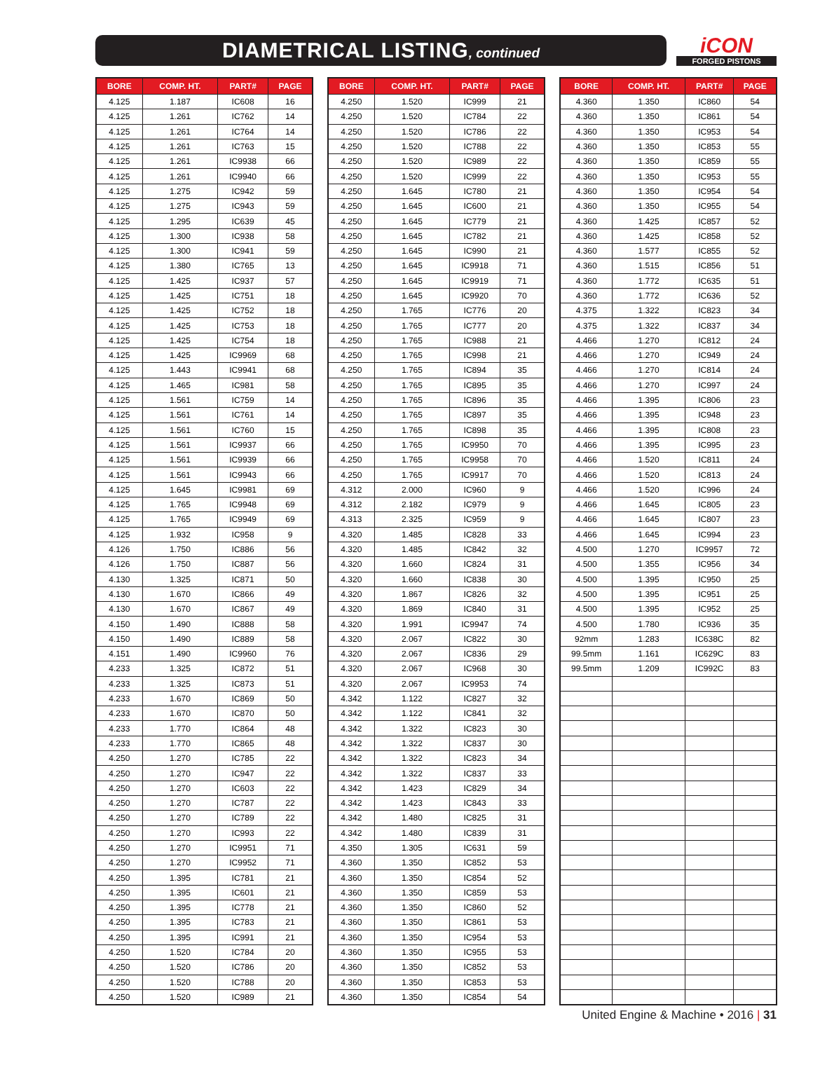DIAMETRICAL LISTING, continued
iCON
FORGED PISTONS
| BORE | COMP. HT. | PART# | PAGE |
| --- | --- | --- | --- |
| 4.125 | 1.187 | IC608 | 16 |
| 4.125 | 1.261 | IC762 | 14 |
| 4.125 | 1.261 | IC764 | 14 |
| 4.125 | 1.261 | IC763 | 15 |
| 4.125 | 1.261 | IC9938 | 66 |
| 4.125 | 1.261 | IC9940 | 66 |
| 4.125 | 1.275 | IC942 | 59 |
| 4.125 | 1.275 | IC943 | 59 |
| 4.125 | 1.295 | IC639 | 45 |
| 4.125 | 1.300 | IC938 | 58 |
| 4.125 | 1.300 | IC941 | 59 |
| 4.125 | 1.380 | IC765 | 13 |
| 4.125 | 1.425 | IC937 | 57 |
| 4.125 | 1.425 | IC751 | 18 |
| 4.125 | 1.425 | IC752 | 18 |
| 4.125 | 1.425 | IC753 | 18 |
| 4.125 | 1.425 | IC754 | 18 |
| 4.125 | 1.425 | IC9969 | 68 |
| 4.125 | 1.443 | IC9941 | 68 |
| 4.125 | 1.465 | IC981 | 58 |
| 4.125 | 1.561 | IC759 | 14 |
| 4.125 | 1.561 | IC761 | 14 |
| 4.125 | 1.561 | IC760 | 15 |
| 4.125 | 1.561 | IC9937 | 66 |
| 4.125 | 1.561 | IC9939 | 66 |
| 4.125 | 1.561 | IC9943 | 66 |
| 4.125 | 1.645 | IC9981 | 69 |
| 4.125 | 1.765 | IC9948 | 69 |
| 4.125 | 1.765 | IC9949 | 69 |
| 4.125 | 1.932 | IC958 | 9 |
| 4.126 | 1.750 | IC886 | 56 |
| 4.126 | 1.750 | IC887 | 56 |
| 4.130 | 1.325 | IC871 | 50 |
| 4.130 | 1.670 | IC866 | 49 |
| 4.130 | 1.670 | IC867 | 49 |
| 4.150 | 1.490 | IC888 | 58 |
| 4.150 | 1.490 | IC889 | 58 |
| 4.151 | 1.490 | IC9960 | 76 |
| 4.233 | 1.325 | IC872 | 51 |
| 4.233 | 1.325 | IC873 | 51 |
| 4.233 | 1.670 | IC869 | 50 |
| 4.233 | 1.670 | IC870 | 50 |
| 4.233 | 1.770 | IC864 | 48 |
| 4.233 | 1.770 | IC865 | 48 |
| 4.250 | 1.270 | IC785 | 22 |
| 4.250 | 1.270 | IC947 | 22 |
| 4.250 | 1.270 | IC603 | 22 |
| 4.250 | 1.270 | IC787 | 22 |
| 4.250 | 1.270 | IC789 | 22 |
| 4.250 | 1.270 | IC993 | 22 |
| 4.250 | 1.270 | IC9951 | 71 |
| 4.250 | 1.270 | IC9952 | 71 |
| 4.250 | 1.395 | IC781 | 21 |
| 4.250 | 1.395 | IC601 | 21 |
| 4.250 | 1.395 | IC778 | 21 |
| 4.250 | 1.395 | IC783 | 21 |
| 4.250 | 1.395 | IC991 | 21 |
| 4.250 | 1.520 | IC784 | 20 |
| 4.250 | 1.520 | IC786 | 20 |
| 4.250 | 1.520 | IC788 | 20 |
| 4.250 | 1.520 | IC989 | 21 |
| BORE | COMP. HT. | PART# | PAGE |
| --- | --- | --- | --- |
| 4.250 | 1.520 | IC999 | 21 |
| 4.250 | 1.520 | IC784 | 22 |
| 4.250 | 1.520 | IC786 | 22 |
| 4.250 | 1.520 | IC788 | 22 |
| 4.250 | 1.520 | IC989 | 22 |
| 4.250 | 1.520 | IC999 | 22 |
| 4.250 | 1.645 | IC780 | 21 |
| 4.250 | 1.645 | IC600 | 21 |
| 4.250 | 1.645 | IC779 | 21 |
| 4.250 | 1.645 | IC782 | 21 |
| 4.250 | 1.645 | IC990 | 21 |
| 4.250 | 1.645 | IC9918 | 71 |
| 4.250 | 1.645 | IC9919 | 71 |
| 4.250 | 1.645 | IC9920 | 70 |
| 4.250 | 1.765 | IC776 | 20 |
| 4.250 | 1.765 | IC777 | 20 |
| 4.250 | 1.765 | IC988 | 21 |
| 4.250 | 1.765 | IC998 | 21 |
| 4.250 | 1.765 | IC894 | 35 |
| 4.250 | 1.765 | IC895 | 35 |
| 4.250 | 1.765 | IC896 | 35 |
| 4.250 | 1.765 | IC897 | 35 |
| 4.250 | 1.765 | IC898 | 35 |
| 4.250 | 1.765 | IC9950 | 70 |
| 4.250 | 1.765 | IC9958 | 70 |
| 4.250 | 1.765 | IC9917 | 70 |
| 4.312 | 2.000 | IC960 | 9 |
| 4.312 | 2.182 | IC979 | 9 |
| 4.313 | 2.325 | IC959 | 9 |
| 4.320 | 1.485 | IC828 | 33 |
| 4.320 | 1.485 | IC842 | 32 |
| 4.320 | 1.660 | IC824 | 31 |
| 4.320 | 1.660 | IC838 | 30 |
| 4.320 | 1.867 | IC826 | 32 |
| 4.320 | 1.869 | IC840 | 31 |
| 4.320 | 1.991 | IC9947 | 74 |
| 4.320 | 2.067 | IC822 | 30 |
| 4.320 | 2.067 | IC836 | 29 |
| 4.320 | 2.067 | IC968 | 30 |
| 4.320 | 2.067 | IC9953 | 74 |
| 4.342 | 1.122 | IC827 | 32 |
| 4.342 | 1.122 | IC841 | 32 |
| 4.342 | 1.322 | IC823 | 30 |
| 4.342 | 1.322 | IC837 | 30 |
| 4.342 | 1.322 | IC823 | 34 |
| 4.342 | 1.322 | IC837 | 33 |
| 4.342 | 1.423 | IC829 | 34 |
| 4.342 | 1.423 | IC843 | 33 |
| 4.342 | 1.480 | IC825 | 31 |
| 4.342 | 1.480 | IC839 | 31 |
| 4.350 | 1.305 | IC631 | 59 |
| 4.360 | 1.350 | IC852 | 53 |
| 4.360 | 1.350 | IC854 | 52 |
| 4.360 | 1.350 | IC859 | 53 |
| 4.360 | 1.350 | IC860 | 52 |
| 4.360 | 1.350 | IC861 | 53 |
| 4.360 | 1.350 | IC954 | 53 |
| 4.360 | 1.350 | IC955 | 53 |
| 4.360 | 1.350 | IC852 | 53 |
| 4.360 | 1.350 | IC853 | 53 |
| 4.360 | 1.350 | IC854 | 54 |
| BORE | COMP. HT. | PART# | PAGE |
| --- | --- | --- | --- |
| 4.360 | 1.350 | IC860 | 54 |
| 4.360 | 1.350 | IC861 | 54 |
| 4.360 | 1.350 | IC953 | 54 |
| 4.360 | 1.350 | IC853 | 55 |
| 4.360 | 1.350 | IC859 | 55 |
| 4.360 | 1.350 | IC953 | 55 |
| 4.360 | 1.350 | IC954 | 54 |
| 4.360 | 1.350 | IC955 | 54 |
| 4.360 | 1.425 | IC857 | 52 |
| 4.360 | 1.425 | IC858 | 52 |
| 4.360 | 1.577 | IC855 | 52 |
| 4.360 | 1.515 | IC856 | 51 |
| 4.360 | 1.772 | IC635 | 51 |
| 4.360 | 1.772 | IC636 | 52 |
| 4.375 | 1.322 | IC823 | 34 |
| 4.375 | 1.322 | IC837 | 34 |
| 4.466 | 1.270 | IC812 | 24 |
| 4.466 | 1.270 | IC949 | 24 |
| 4.466 | 1.270 | IC814 | 24 |
| 4.466 | 1.270 | IC997 | 24 |
| 4.466 | 1.395 | IC806 | 23 |
| 4.466 | 1.395 | IC948 | 23 |
| 4.466 | 1.395 | IC808 | 23 |
| 4.466 | 1.395 | IC995 | 23 |
| 4.466 | 1.520 | IC811 | 24 |
| 4.466 | 1.520 | IC813 | 24 |
| 4.466 | 1.520 | IC996 | 24 |
| 4.466 | 1.645 | IC805 | 23 |
| 4.466 | 1.645 | IC807 | 23 |
| 4.466 | 1.645 | IC994 | 23 |
| 4.500 | 1.270 | IC9957 | 72 |
| 4.500 | 1.355 | IC956 | 34 |
| 4.500 | 1.395 | IC950 | 25 |
| 4.500 | 1.395 | IC951 | 25 |
| 4.500 | 1.395 | IC952 | 25 |
| 4.500 | 1.780 | IC936 | 35 |
| 92mm | 1.283 | IC638C | 82 |
| 99.5mm | 1.161 | IC629C | 83 |
| 99.5mm | 1.209 | IC992C | 83 |
United Engine & Machine • 2016 | 31